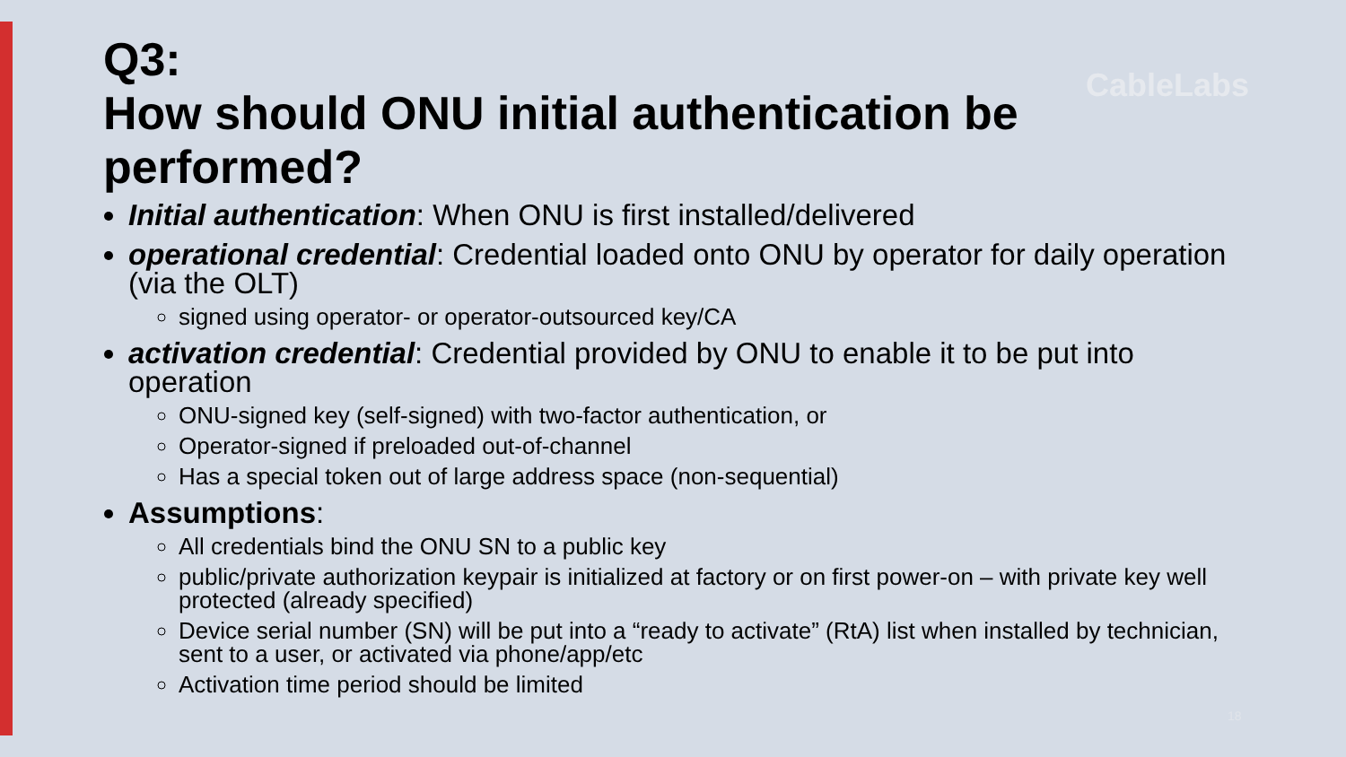CableLabs
18
Q3:
How should ONU initial authentication be performed?
Initial authentication: When ONU is first installed/delivered
operational credential: Credential loaded onto ONU by operator for daily operation (via the OLT)
signed using operator- or operator-outsourced key/CA
activation credential: Credential provided by ONU to enable it to be put into operation
ONU-signed key (self-signed) with two-factor authentication, or
Operator-signed if preloaded out-of-channel
Has a special token out of large address space (non-sequential)
Assumptions:
All credentials bind the ONU SN to a public key
public/private authorization keypair is initialized at factory or on first power-on – with private key well protected (already specified)
Device serial number (SN) will be put into a “ready to activate” (RtA) list when installed by technician, sent to a user, or activated via phone/app/etc
Activation time period should be limited